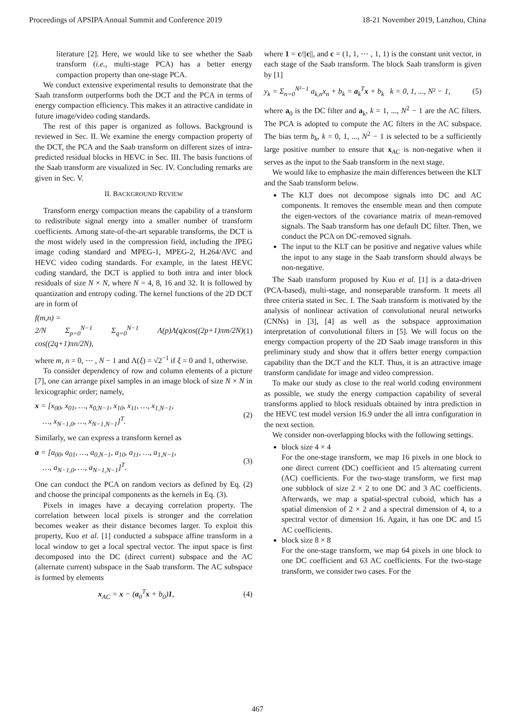Proceedings of APSIPA Annual Summit and Conference 2019 18-21 November 2019, Lanzhou, China
literature [2]. Here, we would like to see whether the Saab transform (i.e., multi-stage PCA) has a better energy compaction property than one-stage PCA.
We conduct extensive experimental results to demonstrate that the Saab transform outperforms both the DCT and the PCA in terms of energy compaction efficiency. This makes it an attractive candidate in future image/video coding standards.
The rest of this paper is organized as follows. Background is reviewed in Sec. II. We examine the energy compaction property of the DCT, the PCA and the Saab transform on different sizes of intra-predicted residual blocks in HEVC in Sec. III. The basis functions of the Saab transform are visualized in Sec. IV. Concluding remarks are given in Sec. V.
II. BACKGROUND REVIEW
Transform energy compaction means the capability of a transform to redistribute signal energy into a smaller number of transform coefficients. Among state-of-the-art separable transforms, the DCT is the most widely used in the compression field, including the JPEG image coding standard and MPEG-1, MPEG-2, H.264/AVC and HEVC video coding standards. For example, in the latest HEVC coding standard, the DCT is applied to both intra and inter block residuals of size N × N, where N = 4, 8, 16 and 32. It is followed by quantization and entropy coding. The kernel functions of the 2D DCT are in form of
f(m,n) =
2/N Σ<sub>p=0</sub><sup>N−1</sup> Σ<sub>q=0</sub><sup>N−1</sup> Λ(p)Λ(q)cos((2p+1)πm/2N) cos((2q+1)πn/2N), (1)
where m, n = 0, ⋯ , N − 1 and Λ(ξ) = √2<sup>−1</sup> if ξ = 0 and 1, otherwise.
To consider dependency of row and column elements of a picture [7], one can arrange pixel samples in an image block of size N × N in lexicographic order; namely,
x = [x<sub>00</sub>, x<sub>01</sub>, …, x<sub>0,N−1</sub>, x<sub>10</sub>, x<sub>11</sub>, …, x<sub>1,N−1</sub>,
…, x<sub>N−1,0</sub>, …, x<sub>N−1,N−1</sub>]<sup>T</sup>. (2)
Similarly, we can express a transform kernel as
a = [a<sub>00</sub>, a<sub>01</sub>, …, a<sub>0,N−1</sub>, a<sub>10</sub>, a<sub>11</sub>, …, a<sub>1,N−1</sub>,
…, a<sub>N−1,0</sub>, …, a<sub>N−1,N−1</sub>]<sup>T</sup>. (3)
One can conduct the PCA on random vectors as defined by Eq. (2) and choose the principal components as the kernels in Eq. (3).
Pixels in images have a decaying correlation property. The correlation between local pixels is stronger and the correlation becomes weaker as their distance becomes larger. To exploit this property, Kuo et al. [1] conducted a subspace affine transform in a local window to get a local spectral vector. The input space is first decomposed into the DC (direct current) subspace and the AC (alternate current) subspace in the Saab transform. The AC subspace is formed by elements
x<sub>AC</sub> = x − (a<sub>0</sub><sup>T</sup>x + b<sub>0</sub>)1, (4)
where 1 = c/||c||, and c = (1, 1, ⋯ , 1, 1) is the constant unit vector, in each stage of the Saab transform. The block Saab transform is given by [1]
y<sub>k</sub> = Σ<sub>n=0</sub><sup>N²−1</sup> a<sub>k,n</sub>x<sub>n</sub> + b<sub>k</sub> = a<sub>k</sub><sup>T</sup>x + b<sub>k</sub> k = 0, 1, ..., N² − 1, (5)
where a<sub>0</sub> is the DC filter and a<sub>k</sub>, k = 1, ..., N<sup>2</sup> − 1 are the AC filters. The PCA is adopted to compute the AC filters in the AC subspace. The bias term b<sub>k</sub>, k = 0, 1, ..., N<sup>2</sup> − 1 is selected to be a sufficiently large positive number to ensure that x<sub>AC</sub> is non-negative when it serves as the input to the Saab transform in the next stage.
We would like to emphasize the main differences between the KLT and the Saab transform below.
The KLT does not decompose signals into DC and AC components. It removes the ensemble mean and then compute the eigen-vectors of the covariance matrix of mean-removed signals. The Saab transform has one default DC filter. Then, we conduct the PCA on DC-removed signals.
The input to the KLT can be positive and negative values while the input to any stage in the Saab transform should always be non-negative.
The Saab transform proposed by Kuo et al. [1] is a data-driven (PCA-based), multi-stage, and nonseparable transform. It meets all three criteria stated in Sec. I. The Saab transform is motivated by the analysis of nonlinear activation of convolutional neural networks (CNNs) in [3], [4] as well as the subspace approximation interpretation of convolutional filters in [5]. We will focus on the energy compaction property of the 2D Saab image transform in this preliminary study and show that it offers better energy compaction capability than the DCT and the KLT. Thus, it is an attractive image transform candidate for image and video compression.
To make our study as close to the real world coding environment as possible, we study the energy compaction capability of several transforms applied to block residuals obtained by intra prediction in the HEVC test model version 16.9 under the all intra configuration in the next section.
We consider non-overlapping blocks with the following settings.
block size 4 × 4
For the one-stage transform, we map 16 pixels in one block to one direct current (DC) coefficient and 15 alternating current (AC) coefficients. For the two-stage transform, we first map one subblock of size 2 × 2 to one DC and 3 AC coefficients. Afterwards, we map a spatial-spectral cuboid, which has a spatial dimension of 2 × 2 and a spectral dimension of 4, to a spectral vector of dimension 16. Again, it has one DC and 15 AC coefficients.
block size 8 × 8
For the one-stage transform, we map 64 pixels in one block to one DC coefficient and 63 AC coefficients. For the two-stage transform, we consider two cases. For the
467